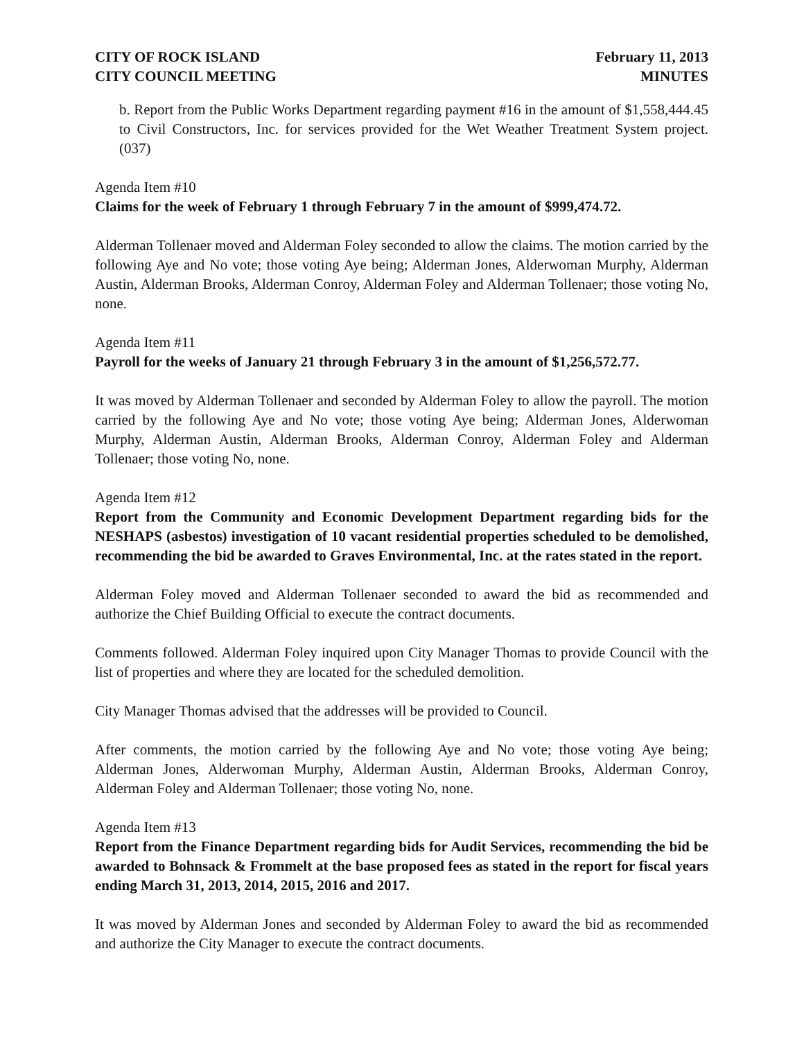CITY OF ROCK ISLAND
CITY COUNCIL MEETING
February 11, 2013
MINUTES
b. Report from the Public Works Department regarding payment #16 in the amount of $1,558,444.45 to Civil Constructors, Inc. for services provided for the Wet Weather Treatment System project. (037)
Agenda Item #10
Claims for the week of February 1 through February 7 in the amount of $999,474.72.
Alderman Tollenaer moved and Alderman Foley seconded to allow the claims. The motion carried by the following Aye and No vote; those voting Aye being; Alderman Jones, Alderwoman Murphy, Alderman Austin, Alderman Brooks, Alderman Conroy, Alderman Foley and Alderman Tollenaer; those voting No, none.
Agenda Item #11
Payroll for the weeks of January 21 through February 3 in the amount of $1,256,572.77.
It was moved by Alderman Tollenaer and seconded by Alderman Foley to allow the payroll. The motion carried by the following Aye and No vote; those voting Aye being; Alderman Jones, Alderwoman Murphy, Alderman Austin, Alderman Brooks, Alderman Conroy, Alderman Foley and Alderman Tollenaer; those voting No, none.
Agenda Item #12
Report from the Community and Economic Development Department regarding bids for the NESHAPS (asbestos) investigation of 10 vacant residential properties scheduled to be demolished, recommending the bid be awarded to Graves Environmental, Inc. at the rates stated in the report.
Alderman Foley moved and Alderman Tollenaer seconded to award the bid as recommended and authorize the Chief Building Official to execute the contract documents.
Comments followed. Alderman Foley inquired upon City Manager Thomas to provide Council with the list of properties and where they are located for the scheduled demolition.
City Manager Thomas advised that the addresses will be provided to Council.
After comments, the motion carried by the following Aye and No vote; those voting Aye being; Alderman Jones, Alderwoman Murphy, Alderman Austin, Alderman Brooks, Alderman Conroy, Alderman Foley and Alderman Tollenaer; those voting No, none.
Agenda Item #13
Report from the Finance Department regarding bids for Audit Services, recommending the bid be awarded to Bohnsack & Frommelt at the base proposed fees as stated in the report for fiscal years ending March 31, 2013, 2014, 2015, 2016 and 2017.
It was moved by Alderman Jones and seconded by Alderman Foley to award the bid as recommended and authorize the City Manager to execute the contract documents.